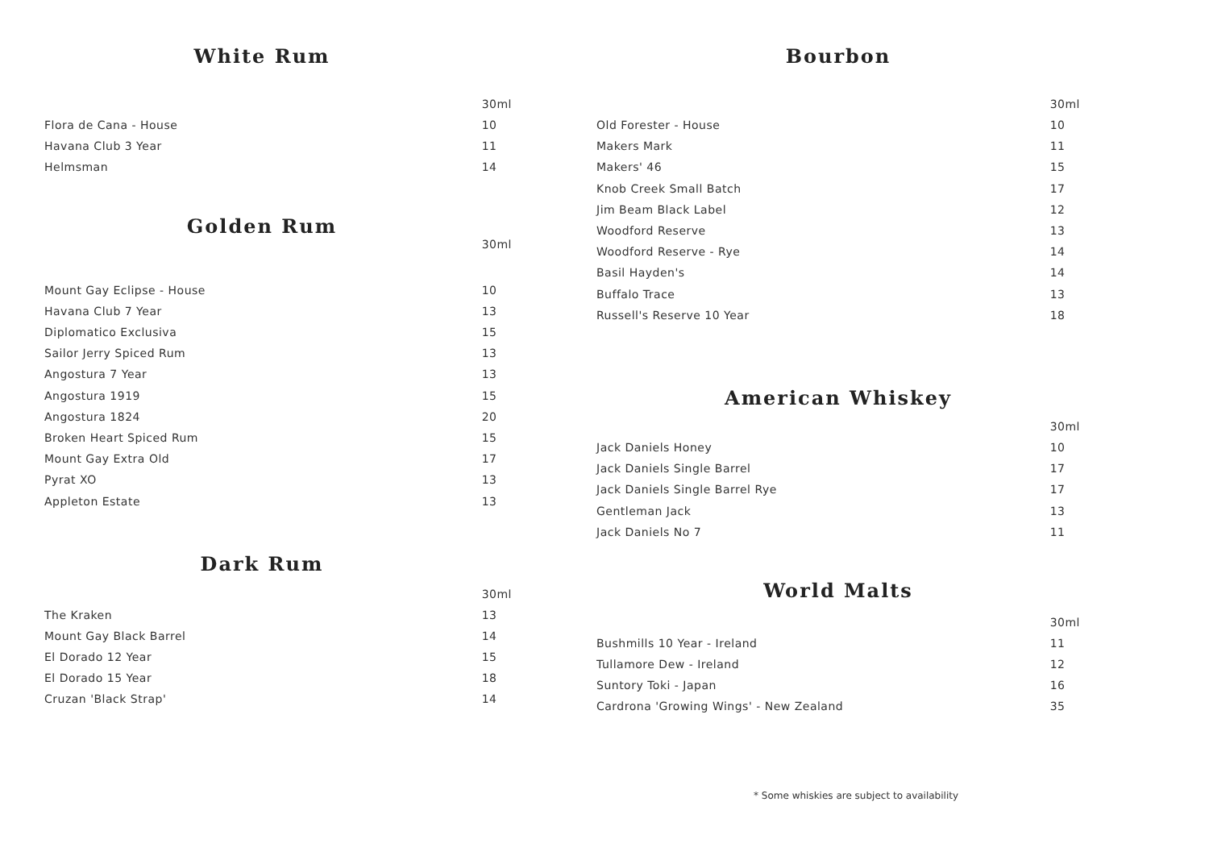White Rum
| | 30ml |
| Flora de Cana - House | 10 |
| Havana Club 3 Year | 11 |
| Helmsman | 14 |
Golden Rum
| | 30ml |
| Mount Gay Eclipse - House | 10 |
| Havana Club 7 Year | 13 |
| Diplomatico Exclusiva | 15 |
| Sailor Jerry Spiced Rum | 13 |
| Angostura 7 Year | 13 |
| Angostura 1919 | 15 |
| Angostura 1824 | 20 |
| Broken Heart Spiced Rum | 15 |
| Mount Gay Extra Old | 17 |
| Pyrat XO | 13 |
| Appleton Estate | 13 |
Dark Rum
| | 30ml |
| The Kraken | 13 |
| Mount Gay Black Barrel | 14 |
| El Dorado 12 Year | 15 |
| El Dorado 15 Year | 18 |
| Cruzan 'Black Strap' | 14 |
Bourbon
| | 30ml |
| Old Forester - House | 10 |
| Makers Mark | 11 |
| Makers' 46 | 15 |
| Knob Creek Small Batch | 17 |
| Jim Beam Black Label | 12 |
| Woodford Reserve | 13 |
| Woodford Reserve - Rye | 14 |
| Basil Hayden's | 14 |
| Buffalo Trace | 13 |
| Russell's Reserve 10 Year | 18 |
American Whiskey
| | 30ml |
| Jack Daniels Honey | 10 |
| Jack Daniels Single Barrel | 17 |
| Jack Daniels Single Barrel Rye | 17 |
| Gentleman Jack | 13 |
| Jack Daniels No 7 | 11 |
World Malts
| | 30ml |
| Bushmills 10 Year - Ireland | 11 |
| Tullamore Dew - Ireland | 12 |
| Suntory Toki - Japan | 16 |
| Cardrona 'Growing Wings' - New Zealand | 35 |
* Some whiskies are subject to availability